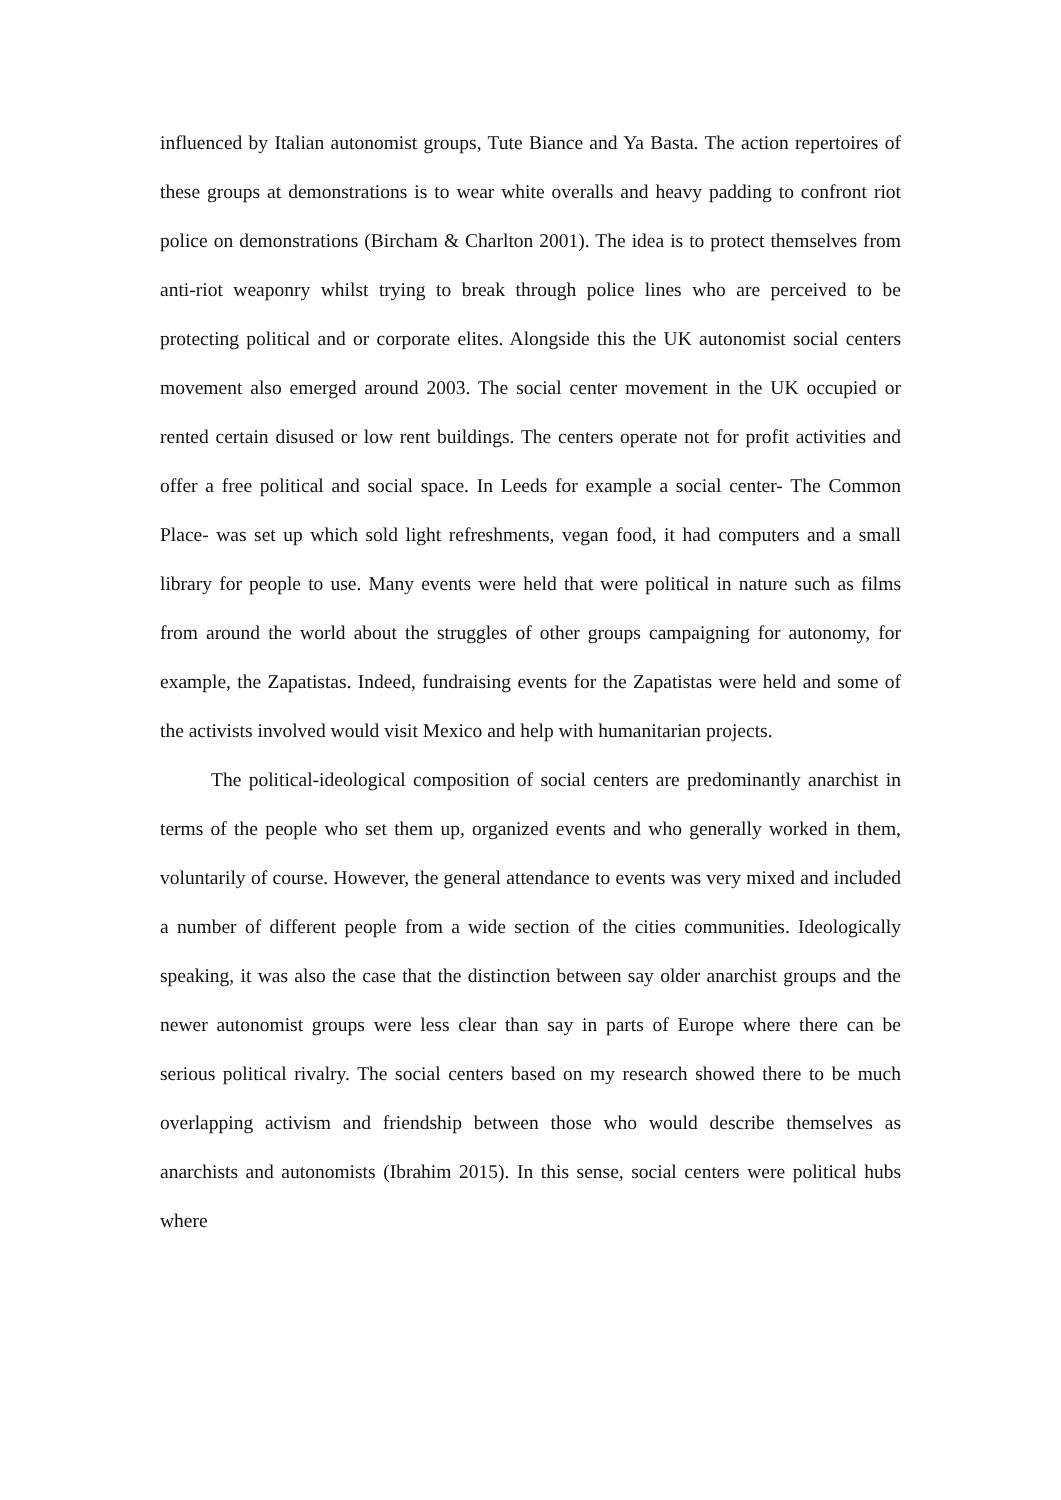influenced by Italian autonomist groups, Tute Biance and Ya Basta. The action repertoires of these groups at demonstrations is to wear white overalls and heavy padding to confront riot police on demonstrations (Bircham & Charlton 2001). The idea is to protect themselves from anti-riot weaponry whilst trying to break through police lines who are perceived to be protecting political and or corporate elites. Alongside this the UK autonomist social centers movement also emerged around 2003. The social center movement in the UK occupied or rented certain disused or low rent buildings. The centers operate not for profit activities and offer a free political and social space. In Leeds for example a social center- The Common Place- was set up which sold light refreshments, vegan food, it had computers and a small library for people to use. Many events were held that were political in nature such as films from around the world about the struggles of other groups campaigning for autonomy, for example, the Zapatistas. Indeed, fundraising events for the Zapatistas were held and some of the activists involved would visit Mexico and help with humanitarian projects.
The political-ideological composition of social centers are predominantly anarchist in terms of the people who set them up, organized events and who generally worked in them, voluntarily of course. However, the general attendance to events was very mixed and included a number of different people from a wide section of the cities communities. Ideologically speaking, it was also the case that the distinction between say older anarchist groups and the newer autonomist groups were less clear than say in parts of Europe where there can be serious political rivalry. The social centers based on my research showed there to be much overlapping activism and friendship between those who would describe themselves as anarchists and autonomists (Ibrahim 2015). In this sense, social centers were political hubs where